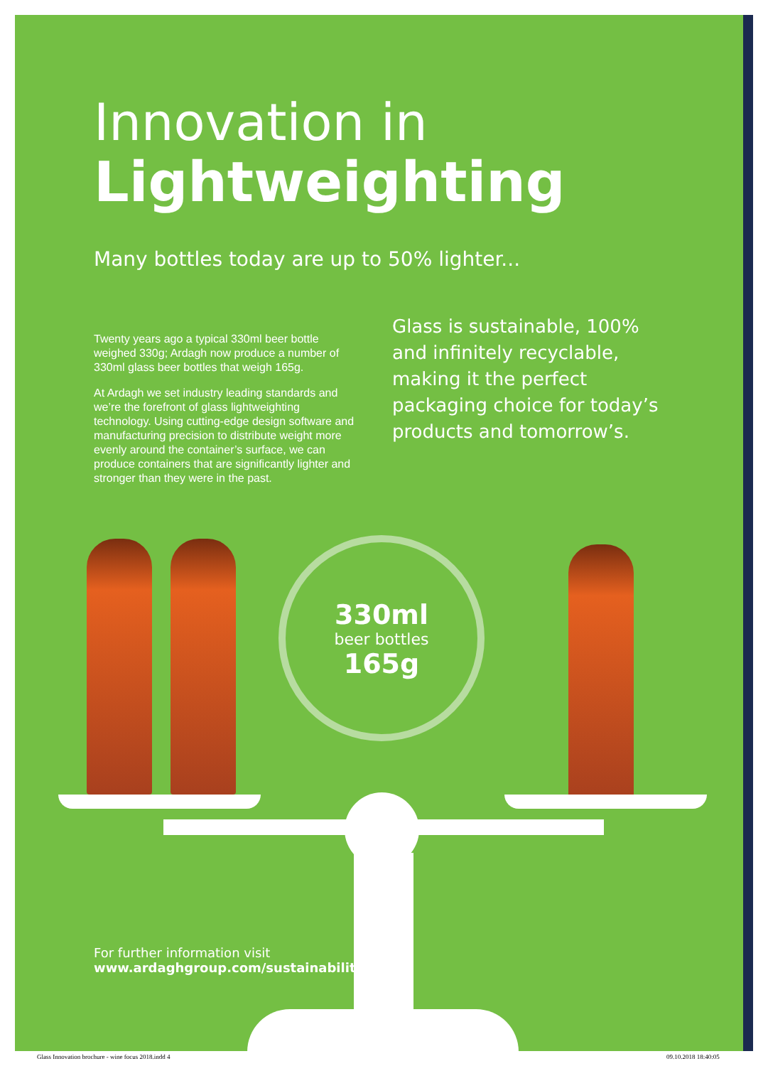Innovation in
Lightweighting
Many bottles today are up to 50% lighter...
Twenty years ago a typical 330ml beer bottle weighed 330g; Ardagh now produce a number of 330ml glass beer bottles that weigh 165g.
At Ardagh we set industry leading standards and we’re the forefront of glass lightweighting technology. Using cutting-edge design software and manufacturing precision to distribute weight more evenly around the container’s surface, we can produce containers that are significantly lighter and stronger than they were in the past.
Glass is sustainable, 100% and infinitely recyclable, making it the perfect packaging choice for today’s products and tomorrow’s.
330ml
beer bottles
165g
For further information visit
www.ardaghgroup.com/sustainability
Glass Innovation brochure - wine focus 2018.indd 4
09.10.2018 18:40:05